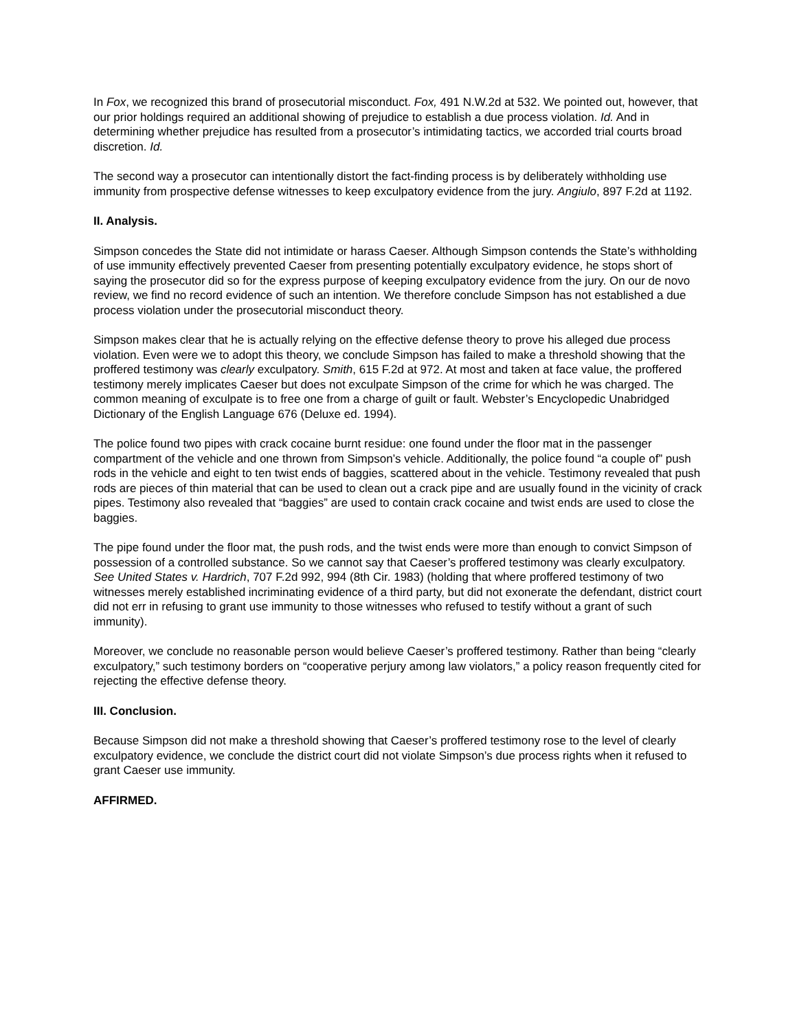In Fox, we recognized this brand of prosecutorial misconduct. Fox, 491 N.W.2d at 532. We pointed out, however, that our prior holdings required an additional showing of prejudice to establish a due process violation. Id. And in determining whether prejudice has resulted from a prosecutor’s intimidating tactics, we accorded trial courts broad discretion. Id.
The second way a prosecutor can intentionally distort the fact-finding process is by deliberately withholding use immunity from prospective defense witnesses to keep exculpatory evidence from the jury. Angiulo, 897 F.2d at 1192.
II. Analysis.
Simpson concedes the State did not intimidate or harass Caeser. Although Simpson contends the State’s withholding of use immunity effectively prevented Caeser from presenting potentially exculpatory evidence, he stops short of saying the prosecutor did so for the express purpose of keeping exculpatory evidence from the jury. On our de novo review, we find no record evidence of such an intention. We therefore conclude Simpson has not established a due process violation under the prosecutorial misconduct theory.
Simpson makes clear that he is actually relying on the effective defense theory to prove his alleged due process violation. Even were we to adopt this theory, we conclude Simpson has failed to make a threshold showing that the proffered testimony was clearly exculpatory. Smith, 615 F.2d at 972. At most and taken at face value, the proffered testimony merely implicates Caeser but does not exculpate Simpson of the crime for which he was charged. The common meaning of exculpate is to free one from a charge of guilt or fault. Webster’s Encyclopedic Unabridged Dictionary of the English Language 676 (Deluxe ed. 1994).
The police found two pipes with crack cocaine burnt residue: one found under the floor mat in the passenger compartment of the vehicle and one thrown from Simpson’s vehicle. Additionally, the police found “a couple of” push rods in the vehicle and eight to ten twist ends of baggies, scattered about in the vehicle. Testimony revealed that push rods are pieces of thin material that can be used to clean out a crack pipe and are usually found in the vicinity of crack pipes. Testimony also revealed that “baggies” are used to contain crack cocaine and twist ends are used to close the baggies.
The pipe found under the floor mat, the push rods, and the twist ends were more than enough to convict Simpson of possession of a controlled substance. So we cannot say that Caeser’s proffered testimony was clearly exculpatory. See United States v. Hardrich, 707 F.2d 992, 994 (8th Cir. 1983) (holding that where proffered testimony of two witnesses merely established incriminating evidence of a third party, but did not exonerate the defendant, district court did not err in refusing to grant use immunity to those witnesses who refused to testify without a grant of such immunity).
Moreover, we conclude no reasonable person would believe Caeser’s proffered testimony. Rather than being “clearly exculpatory,” such testimony borders on “cooperative perjury among law violators,” a policy reason frequently cited for rejecting the effective defense theory.
III. Conclusion.
Because Simpson did not make a threshold showing that Caeser’s proffered testimony rose to the level of clearly exculpatory evidence, we conclude the district court did not violate Simpson’s due process rights when it refused to grant Caeser use immunity.
AFFIRMED.